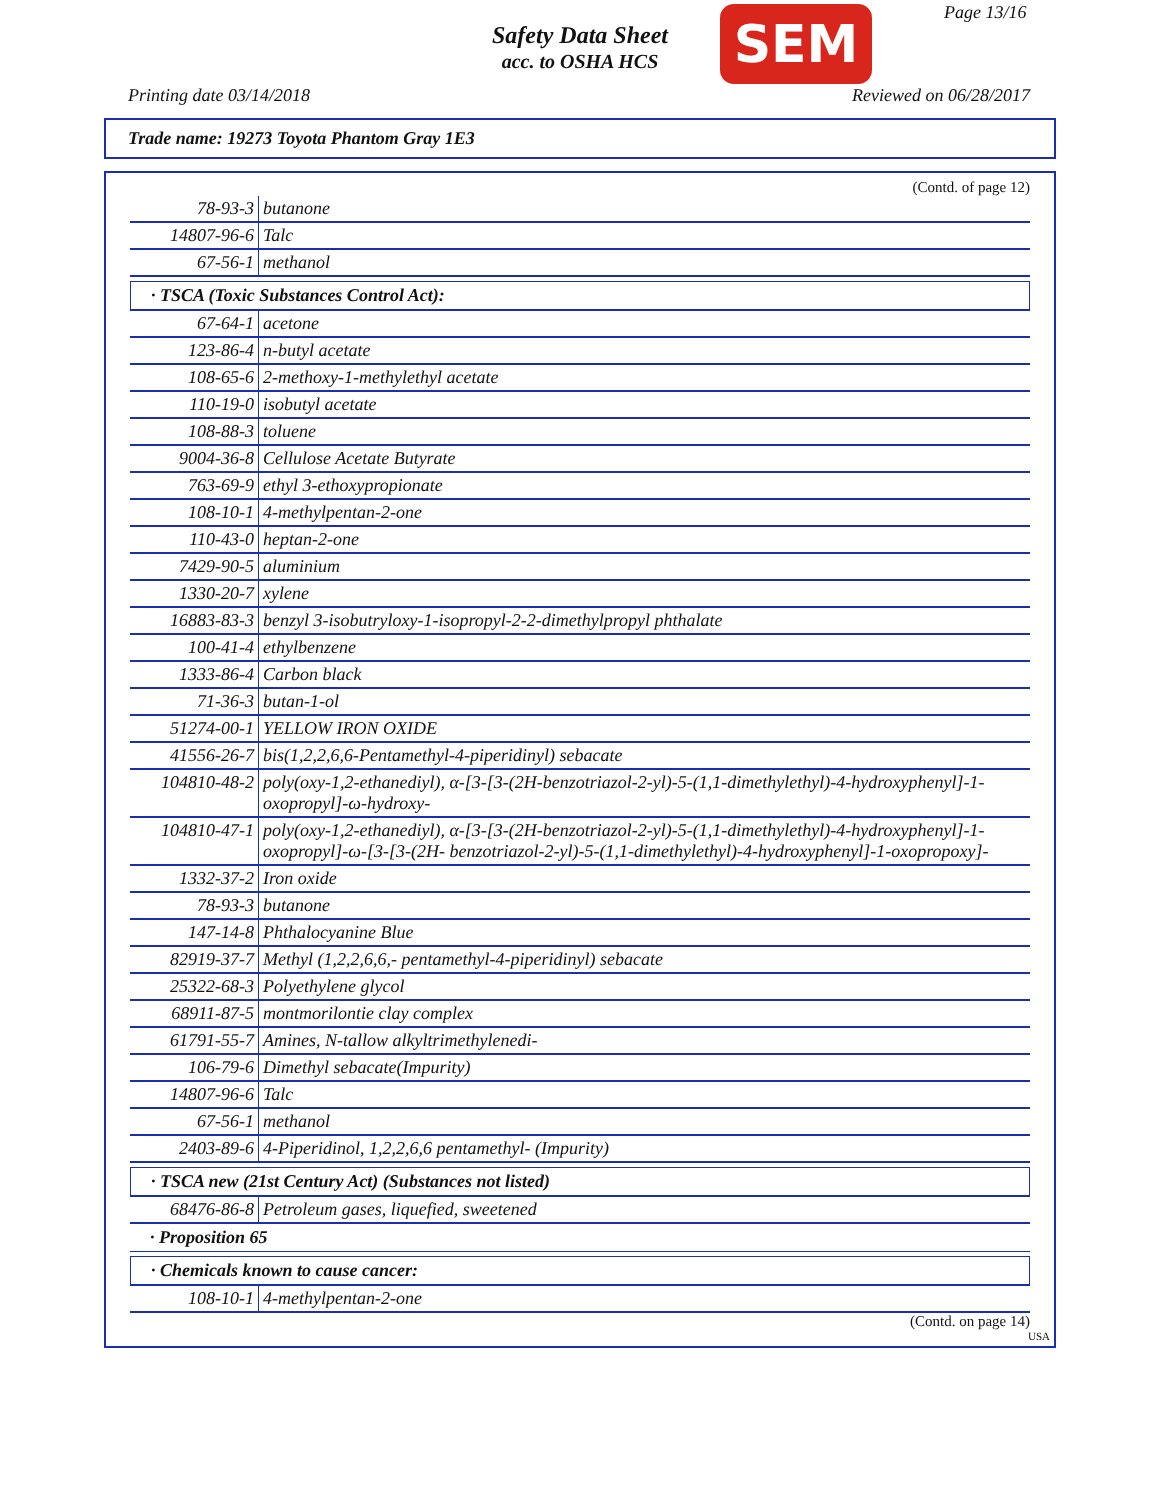Safety Data Sheet
acc. to OSHA HCS
SEM Page 13/16
Printing date 03/14/2018 Reviewed on 06/28/2017
Trade name: 19273 Toyota Phantom Gray 1E3
(Contd. of page 12)
| 78-93-3 | butanone |
| 14807-96-6 | Talc |
| 67-56-1 | methanol |
· TSCA (Toxic Substances Control Act):
| 67-64-1 | acetone |
| 123-86-4 | n-butyl acetate |
| 108-65-6 | 2-methoxy-1-methylethyl acetate |
| 110-19-0 | isobutyl acetate |
| 108-88-3 | toluene |
| 9004-36-8 | Cellulose Acetate Butyrate |
| 763-69-9 | ethyl 3-ethoxypropionate |
| 108-10-1 | 4-methylpentan-2-one |
| 110-43-0 | heptan-2-one |
| 7429-90-5 | aluminium |
| 1330-20-7 | xylene |
| 16883-83-3 | benzyl 3-isobutryloxy-1-isopropyl-2-2-dimethylpropyl phthalate |
| 100-41-4 | ethylbenzene |
| 1333-86-4 | Carbon black |
| 71-36-3 | butan-1-ol |
| 51274-00-1 | YELLOW IRON OXIDE |
| 41556-26-7 | bis(1,2,2,6,6-Pentamethyl-4-piperidinyl) sebacate |
| 104810-48-2 | poly(oxy-1,2-ethanediyl), α-[3-[3-(2H-benzotriazol-2-yl)-5-(1,1-dimethylethyl)-4-hydroxyphenyl]-1-oxopropyl]-ω-hydroxy- |
| 104810-47-1 | poly(oxy-1,2-ethanediyl), α-[3-[3-(2H-benzotriazol-2-yl)-5-(1,1-dimethylethyl)-4-hydroxyphenyl]-1-oxopropyl]-ω-[3-[3-(2H- benzotriazol-2-yl)-5-(1,1-dimethylethyl)-4-hydroxyphenyl]-1-oxopropoxy]- |
| 1332-37-2 | Iron oxide |
| 78-93-3 | butanone |
| 147-14-8 | Phthalocyanine Blue |
| 82919-37-7 | Methyl (1,2,2,6,6,- pentamethyl-4-piperidinyl) sebacate |
| 25322-68-3 | Polyethylene glycol |
| 68911-87-5 | montmorilontie clay complex |
| 61791-55-7 | Amines, N-tallow alkyltrimethylenedi- |
| 106-79-6 | Dimethyl sebacate(Impurity) |
| 14807-96-6 | Talc |
| 67-56-1 | methanol |
| 2403-89-6 | 4-Piperidinol, 1,2,2,6,6 pentamethyl- (Impurity) |
· TSCA new (21st Century Act) (Substances not listed)
| 68476-86-8 | Petroleum gases, liquefied, sweetened |
· Proposition 65
· Chemicals known to cause cancer:
| 108-10-1 | 4-methylpentan-2-one |
(Contd. on page 14)
USA